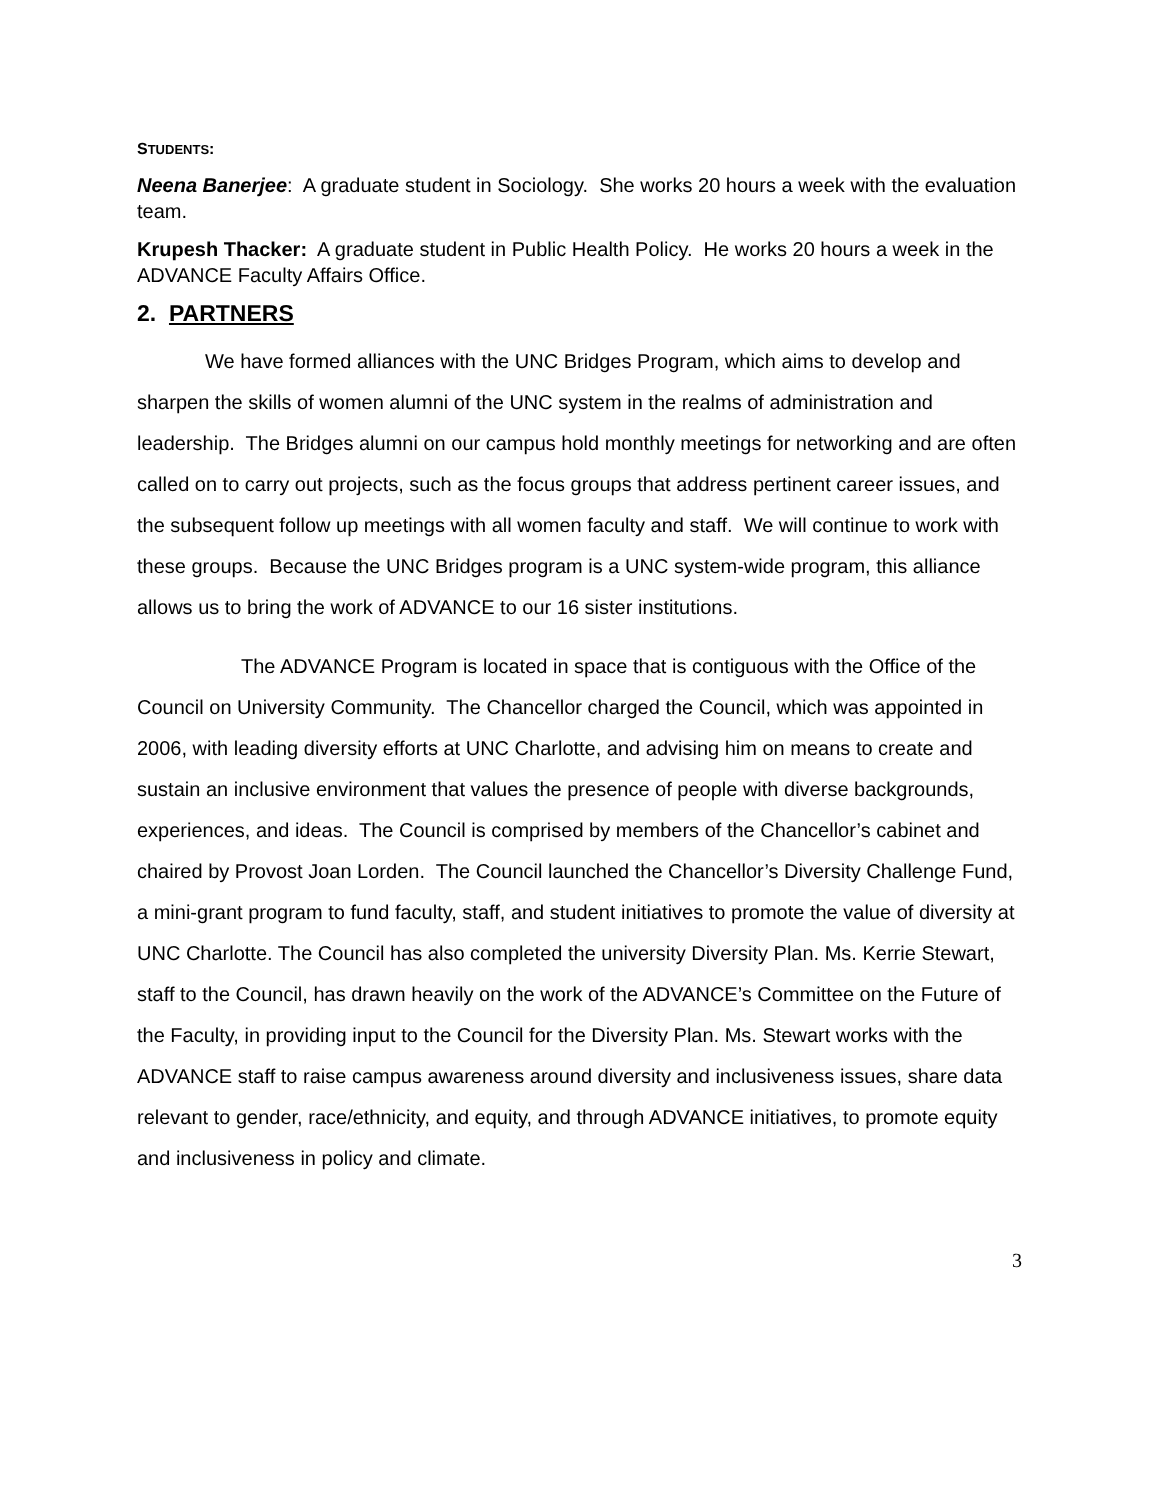STUDENTS:
Neena Banerjee: A graduate student in Sociology. She works 20 hours a week with the evaluation team.
Krupesh Thacker: A graduate student in Public Health Policy. He works 20 hours a week in the ADVANCE Faculty Affairs Office.
2. PARTNERS
We have formed alliances with the UNC Bridges Program, which aims to develop and sharpen the skills of women alumni of the UNC system in the realms of administration and leadership. The Bridges alumni on our campus hold monthly meetings for networking and are often called on to carry out projects, such as the focus groups that address pertinent career issues, and the subsequent follow up meetings with all women faculty and staff. We will continue to work with these groups. Because the UNC Bridges program is a UNC system-wide program, this alliance allows us to bring the work of ADVANCE to our 16 sister institutions.
The ADVANCE Program is located in space that is contiguous with the Office of the Council on University Community. The Chancellor charged the Council, which was appointed in 2006, with leading diversity efforts at UNC Charlotte, and advising him on means to create and sustain an inclusive environment that values the presence of people with diverse backgrounds, experiences, and ideas. The Council is comprised by members of the Chancellor’s cabinet and chaired by Provost Joan Lorden. The Council launched the Chancellor’s Diversity Challenge Fund, a mini-grant program to fund faculty, staff, and student initiatives to promote the value of diversity at UNC Charlotte. The Council has also completed the university Diversity Plan. Ms. Kerrie Stewart, staff to the Council, has drawn heavily on the work of the ADVANCE’s Committee on the Future of the Faculty, in providing input to the Council for the Diversity Plan. Ms. Stewart works with the ADVANCE staff to raise campus awareness around diversity and inclusiveness issues, share data relevant to gender, race/ethnicity, and equity, and through ADVANCE initiatives, to promote equity and inclusiveness in policy and climate.
3